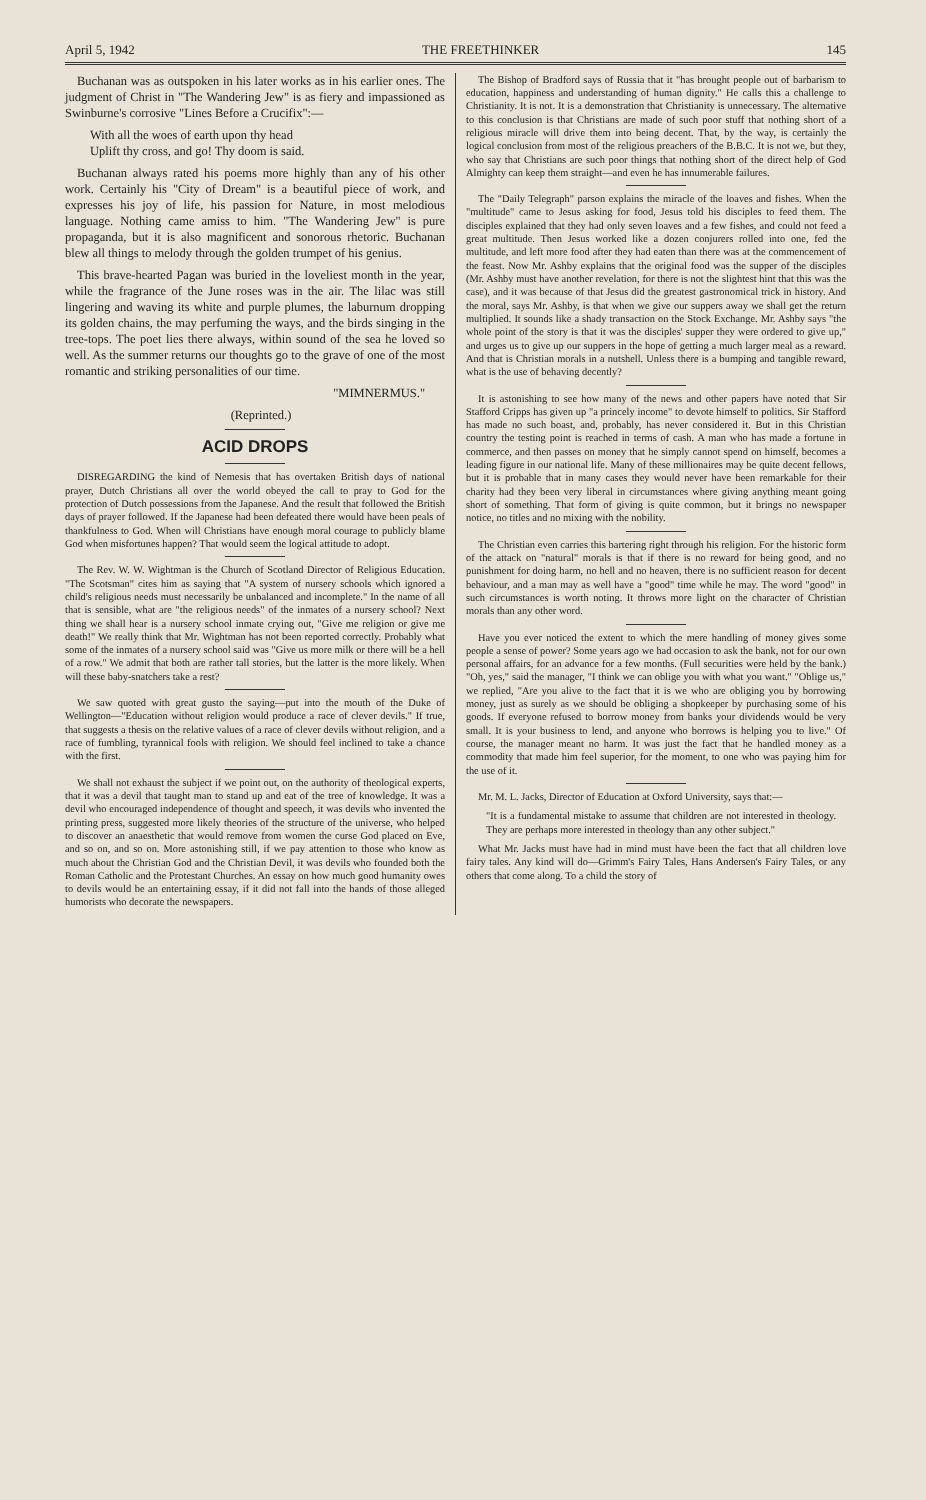April 5, 1942 THE FREETHINKER 145
Buchanan was as outspoken in his later works as in his earlier ones. The judgment of Christ in "The Wandering Jew" is as fiery and impassioned as Swinburne's corrosive "Lines Before a Crucifix":—
With all the woes of earth upon thy head
Uplift thy cross, and go! Thy doom is said.
Buchanan always rated his poems more highly than any of his other work. Certainly his "City of Dream" is a beautiful piece of work, and expresses his joy of life, his passion for Nature, in most melodious language. Nothing came amiss to him. "The Wandering Jew" is pure propaganda, but it is also magnificent and sonorous rhetoric. Buchanan blew all things to melody through the golden trumpet of his genius.
This brave-hearted Pagan was buried in the loveliest month in the year, while the fragrance of the June roses was in the air. The lilac was still lingering and waving its white and purple plumes, the laburnum dropping its golden chains, the may perfuming the ways, and the birds singing in the tree-tops. The poet lies there always, within sound of the sea he loved so well. As the summer returns our thoughts go to the grave of one of the most romantic and striking personalities of our time.
"MIMNERMUS."
(Reprinted.)
ACID DROPS
DISREGARDING the kind of Nemesis that has overtaken British days of national prayer, Dutch Christians all over the world obeyed the call to pray to God for the protection of Dutch possessions from the Japanese. And the result that followed the British days of prayer followed. If the Japanese had been defeated there would have been peals of thankfulness to God. When will Christians have enough moral courage to publicly blame God when misfortunes happen? That would seem the logical attitude to adopt.
The Rev. W. W. Wightman is the Church of Scotland Director of Religious Education. "The Scotsman" cites him as saying that "A system of nursery schools which ignored a child's religious needs must necessarily be unbalanced and incomplete." In the name of all that is sensible, what are "the religious needs" of the inmates of a nursery school? Next thing we shall hear is a nursery school inmate crying out, "Give me religion or give me death!" We really think that Mr. Wightman has not been reported correctly. Probably what some of the inmates of a nursery school said was "Give us more milk or there will be a hell of a row." We admit that both are rather tall stories, but the latter is the more likely. When will these baby-snatchers take a rest?
We saw quoted with great gusto the saying—put into the mouth of the Duke of Wellington—"Education without religion would produce a race of clever devils." If true, that suggests a thesis on the relative values of a race of clever devils without religion, and a race of fumbling, tyrannical fools with religion. We should feel inclined to take a chance with the first.
We shall not exhaust the subject if we point out, on the authority of theological experts, that it was a devil that taught man to stand up and eat of the tree of knowledge. It was a devil who encouraged independence of thought and speech, it was devils who invented the printing press, suggested more likely theories of the structure of the universe, who helped to discover an anaesthetic that would remove from women the curse God placed on Eve, and so on, and so on. More astonishing still, if we pay attention to those who know as much about the Christian God and the Christian Devil, it was devils who founded both the Roman Catholic and the Protestant Churches. An essay on how much good humanity owes to devils would be an entertaining essay, if it did not fall into the hands of those alleged humorists who decorate the newspapers.
The Bishop of Bradford says of Russia that it "has brought people out of barbarism to education, happiness and understanding of human dignity." He calls this a challenge to Christianity. It is not. It is a demonstration that Christianity is unnecessary. The alternative to this conclusion is that Christians are made of such poor stuff that nothing short of a religious miracle will drive them into being decent. That, by the way, is certainly the logical conclusion from most of the religious preachers of the B.B.C. It is not we, but they, who say that Christians are such poor things that nothing short of the direct help of God Almighty can keep them straight—and even he has innumerable failures.
The "Daily Telegraph" parson explains the miracle of the loaves and fishes. When the "multitude" came to Jesus asking for food, Jesus told his disciples to feed them. The disciples explained that they had only seven loaves and a few fishes, and could not feed a great multitude. Then Jesus worked like a dozen conjurers rolled into one, fed the multitude, and left more food after they had eaten than there was at the commencement of the feast. Now Mr. Ashby explains that the original food was the supper of the disciples (Mr. Ashby must have another revelation, for there is not the slightest hint that this was the case), and it was because of that Jesus did the greatest gastronomical trick in history. And the moral, says Mr. Ashby, is that when we give our suppers away we shall get the return multiplied. It sounds like a shady transaction on the Stock Exchange. Mr. Ashby says "the whole point of the story is that it was the disciples' supper they were ordered to give up," and urges us to give up our suppers in the hope of getting a much larger meal as a reward. And that is Christian morals in a nutshell. Unless there is a bumping and tangible reward, what is the use of behaving decently?
It is astonishing to see how many of the news and other papers have noted that Sir Stafford Cripps has given up "a princely income" to devote himself to politics. Sir Stafford has made no such boast, and, probably, has never considered it. But in this Christian country the testing point is reached in terms of cash. A man who has made a fortune in commerce, and then passes on money that he simply cannot spend on himself, becomes a leading figure in our national life. Many of these millionaires may be quite decent fellows, but it is probable that in many cases they would never have been remarkable for their charity had they been very liberal in circumstances where giving anything meant going short of something. That form of giving is quite common, but it brings no newspaper notice, no titles and no mixing with the nobility.
The Christian even carries this bartering right through his religion. For the historic form of the attack on "natural" morals is that if there is no reward for being good, and no punishment for doing harm, no hell and no heaven, there is no sufficient reason for decent behaviour, and a man may as well have a "good" time while he may. The word "good" in such circumstances is worth noting. It throws more light on the character of Christian morals than any other word.
Have you ever noticed the extent to which the mere handling of money gives some people a sense of power? Some years ago we had occasion to ask the bank, not for our own personal affairs, for an advance for a few months. (Full securities were held by the bank.) "Oh, yes," said the manager, "I think we can oblige you with what you want." "Oblige us," we replied, "Are you alive to the fact that it is we who are obliging you by borrowing money, just as surely as we should be obliging a shopkeeper by purchasing some of his goods. If everyone refused to borrow money from banks your dividends would be very small. It is your business to lend, and anyone who borrows is helping you to live." Of course, the manager meant no harm. It was just the fact that he handled money as a commodity that made him feel superior, for the moment, to one who was paying him for the use of it.
Mr. M. L. Jacks, Director of Education at Oxford University, says that:—
"It is a fundamental mistake to assume that children are not interested in theology. They are perhaps more interested in theology than any other subject."
What Mr. Jacks must have had in mind must have been the fact that all children love fairy tales. Any kind will do—Grimm's Fairy Tales, Hans Andersen's Fairy Tales, or any others that come along. To a child the story of